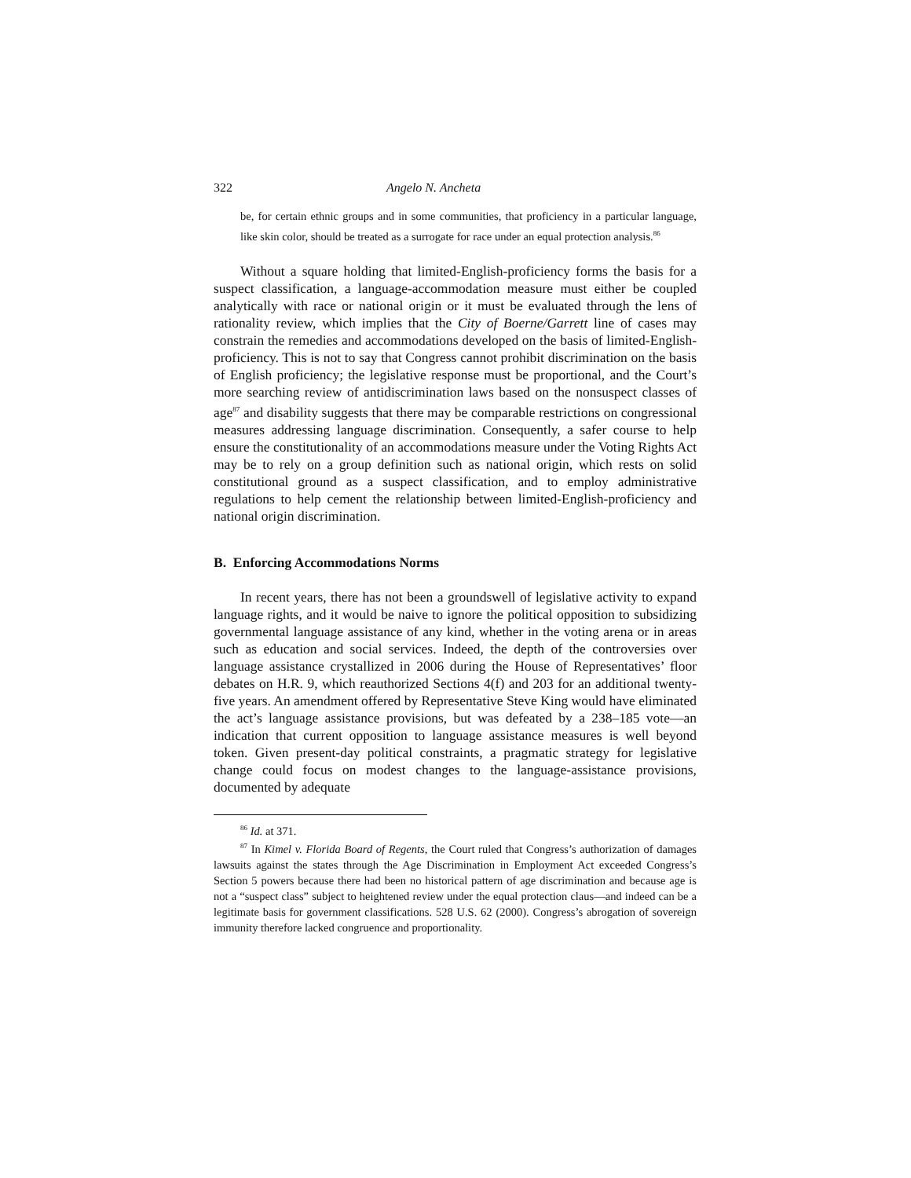322 Angelo N. Ancheta
be, for certain ethnic groups and in some communities, that proficiency in a particular language, like skin color, should be treated as a surrogate for race under an equal protection analysis.<sup>86</sup>
Without a square holding that limited-English-proficiency forms the basis for a suspect classification, a language-accommodation measure must either be coupled analytically with race or national origin or it must be evaluated through the lens of rationality review, which implies that the City of Boerne/Garrett line of cases may constrain the remedies and accommodations developed on the basis of limited-English-proficiency. This is not to say that Congress cannot prohibit discrimination on the basis of English proficiency; the legislative response must be proportional, and the Court’s more searching review of antidiscrimination laws based on the nonsuspect classes of age<sup>87</sup> and disability suggests that there may be comparable restrictions on congressional measures addressing language discrimination. Consequently, a safer course to help ensure the constitutionality of an accommodations measure under the Voting Rights Act may be to rely on a group definition such as national origin, which rests on solid constitutional ground as a suspect classification, and to employ administrative regulations to help cement the relationship between limited-English-proficiency and national origin discrimination.
B. Enforcing Accommodations Norms
In recent years, there has not been a groundswell of legislative activity to expand language rights, and it would be naive to ignore the political opposition to subsidizing governmental language assistance of any kind, whether in the voting arena or in areas such as education and social services. Indeed, the depth of the controversies over language assistance crystallized in 2006 during the House of Representatives’ floor debates on H.R. 9, which reauthorized Sections 4(f) and 203 for an additional twenty-five years. An amendment offered by Representative Steve King would have eliminated the act’s language assistance provisions, but was defeated by a 238–185 vote—an indication that current opposition to language assistance measures is well beyond token. Given present-day political constraints, a pragmatic strategy for legislative change could focus on modest changes to the language-assistance provisions, documented by adequate
<sup>86</sup> Id. at 371.
<sup>87</sup> In Kimel v. Florida Board of Regents, the Court ruled that Congress’s authorization of damages lawsuits against the states through the Age Discrimination in Employment Act exceeded Congress’s Section 5 powers because there had been no historical pattern of age discrimination and because age is not a “suspect class” subject to heightened review under the equal protection claus—and indeed can be a legitimate basis for government classifications. 528 U.S. 62 (2000). Congress’s abrogation of sovereign immunity therefore lacked congruence and proportionality.